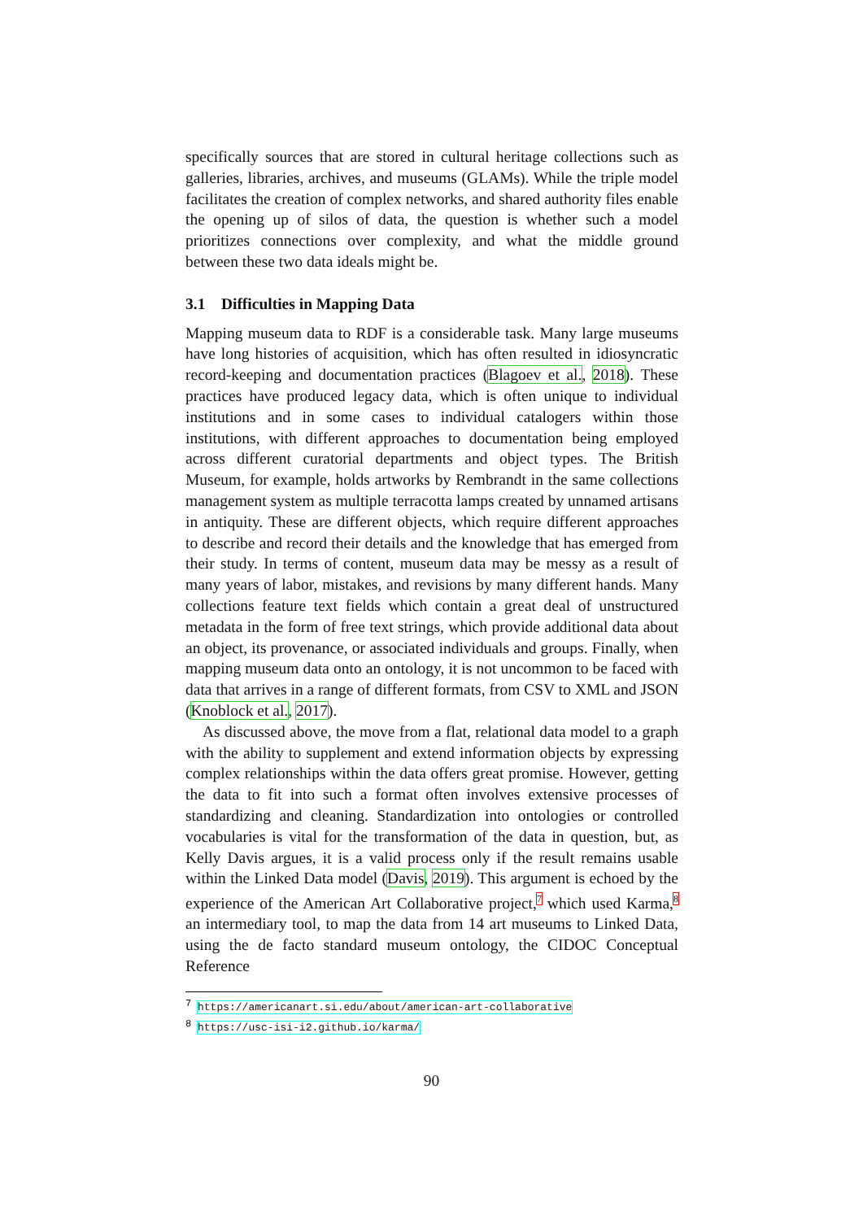specifically sources that are stored in cultural heritage collections such as galleries, libraries, archives, and museums (GLAMs). While the triple model facilitates the creation of complex networks, and shared authority files enable the opening up of silos of data, the question is whether such a model prioritizes connections over complexity, and what the middle ground between these two data ideals might be.
3.1 Difficulties in Mapping Data
Mapping museum data to RDF is a considerable task. Many large museums have long histories of acquisition, which has often resulted in idiosyncratic record-keeping and documentation practices (Blagoev et al., 2018). These practices have produced legacy data, which is often unique to individual institutions and in some cases to individual catalogers within those institutions, with different approaches to documentation being employed across different curatorial departments and object types. The British Museum, for example, holds artworks by Rembrandt in the same collections management system as multiple terracotta lamps created by unnamed artisans in antiquity. These are different objects, which require different approaches to describe and record their details and the knowledge that has emerged from their study. In terms of content, museum data may be messy as a result of many years of labor, mistakes, and revisions by many different hands. Many collections feature text fields which contain a great deal of unstructured metadata in the form of free text strings, which provide additional data about an object, its provenance, or associated individuals and groups. Finally, when mapping museum data onto an ontology, it is not uncommon to be faced with data that arrives in a range of different formats, from CSV to XML and JSON (Knoblock et al., 2017).
As discussed above, the move from a flat, relational data model to a graph with the ability to supplement and extend information objects by expressing complex relationships within the data offers great promise. However, getting the data to fit into such a format often involves extensive processes of standardizing and cleaning. Standardization into ontologies or controlled vocabularies is vital for the transformation of the data in question, but, as Kelly Davis argues, it is a valid process only if the result remains usable within the Linked Data model (Davis, 2019). This argument is echoed by the experience of the American Art Collaborative project,<sup>7</sup> which used Karma,<sup>8</sup> an intermediary tool, to map the data from 14 art museums to Linked Data, using the de facto standard museum ontology, the CIDOC Conceptual Reference
<sup>7</sup> https://americanart.si.edu/about/american-art-collaborative
<sup>8</sup> https://usc-isi-i2.github.io/karma/
90